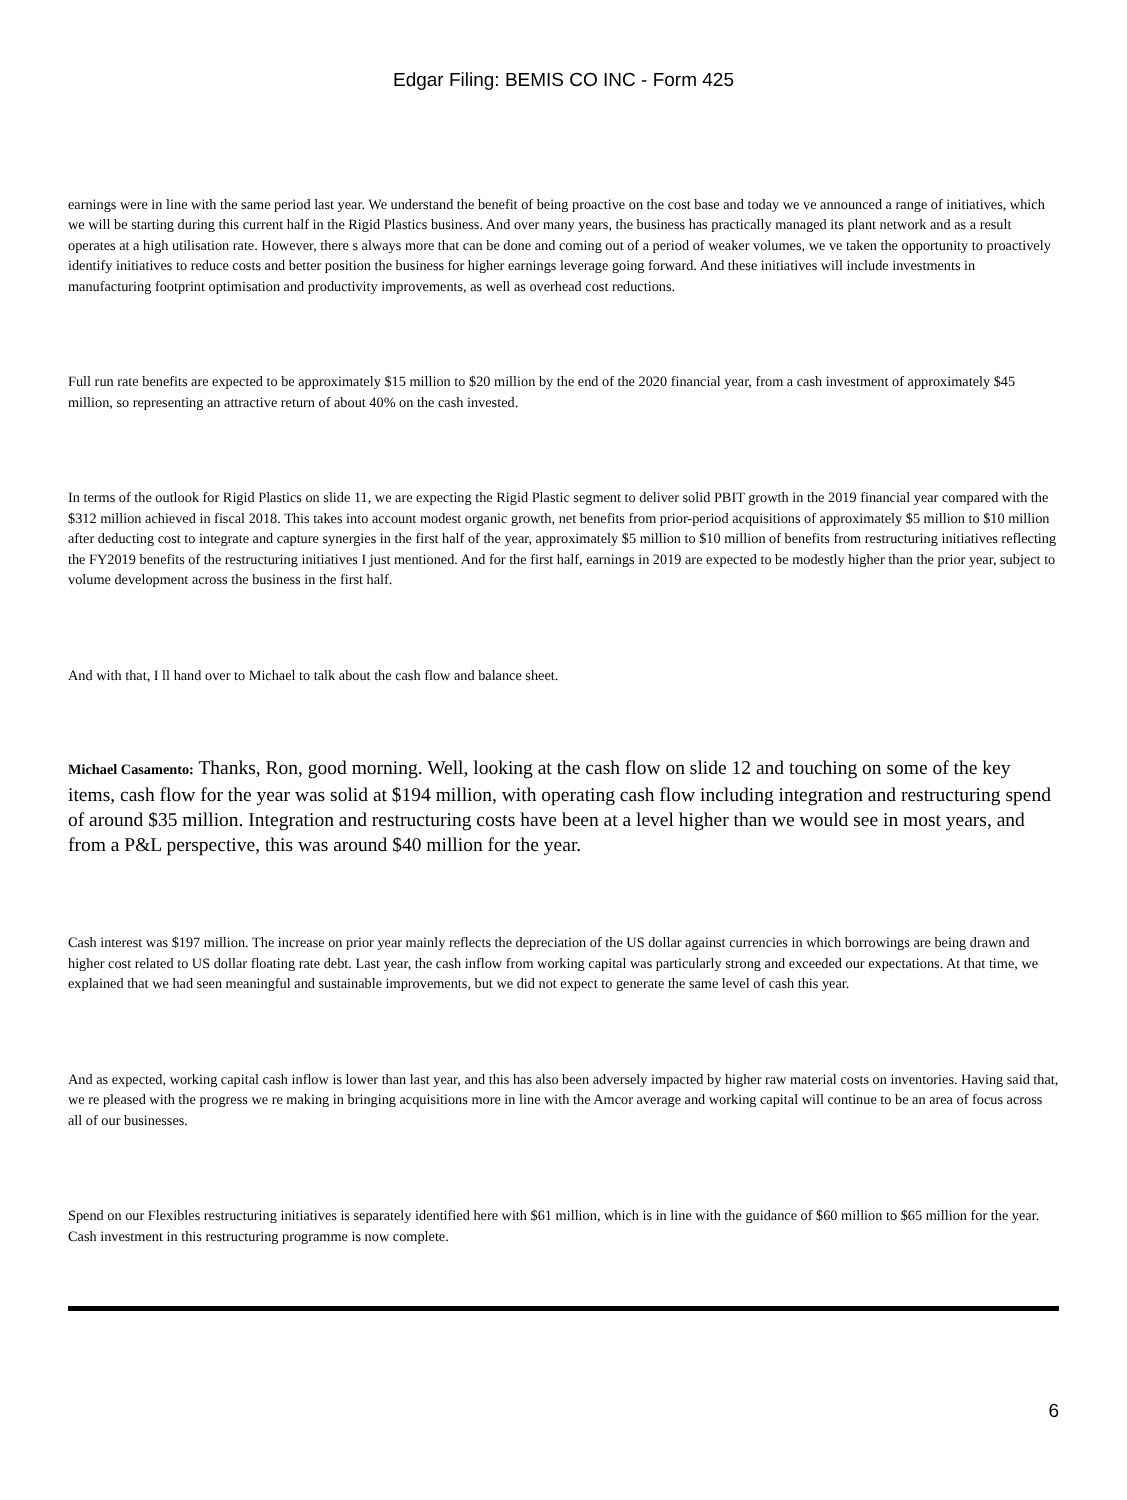Edgar Filing: BEMIS CO INC - Form 425
earnings were in line with the same period last year. We understand the benefit of being proactive on the cost base and today we ve announced a range of initiatives, which we will be starting during this current half in the Rigid Plastics business. And over many years, the business has practically managed its plant network and as a result operates at a high utilisation rate. However, there s always more that can be done and coming out of a period of weaker volumes, we ve taken the opportunity to proactively identify initiatives to reduce costs and better position the business for higher earnings leverage going forward. And these initiatives will include investments in manufacturing footprint optimisation and productivity improvements, as well as overhead cost reductions.
Full run rate benefits are expected to be approximately $15 million to $20 million by the end of the 2020 financial year, from a cash investment of approximately $45 million, so representing an attractive return of about 40% on the cash invested.
In terms of the outlook for Rigid Plastics on slide 11, we are expecting the Rigid Plastic segment to deliver solid PBIT growth in the 2019 financial year compared with the $312 million achieved in fiscal 2018. This takes into account modest organic growth, net benefits from prior-period acquisitions of approximately $5 million to $10 million after deducting cost to integrate and capture synergies in the first half of the year, approximately $5 million to $10 million of benefits from restructuring initiatives reflecting the FY2019 benefits of the restructuring initiatives I just mentioned. And for the first half, earnings in 2019 are expected to be modestly higher than the prior year, subject to volume development across the business in the first half.
And with that, I ll hand over to Michael to talk about the cash flow and balance sheet.
Michael Casamento: Thanks, Ron, good morning. Well, looking at the cash flow on slide 12 and touching on some of the key items, cash flow for the year was solid at $194 million, with operating cash flow including integration and restructuring spend of around $35 million. Integration and restructuring costs have been at a level higher than we would see in most years, and from a P&L perspective, this was around $40 million for the year.
Cash interest was $197 million. The increase on prior year mainly reflects the depreciation of the US dollar against currencies in which borrowings are being drawn and higher cost related to US dollar floating rate debt. Last year, the cash inflow from working capital was particularly strong and exceeded our expectations. At that time, we explained that we had seen meaningful and sustainable improvements, but we did not expect to generate the same level of cash this year.
And as expected, working capital cash inflow is lower than last year, and this has also been adversely impacted by higher raw material costs on inventories. Having said that, we re pleased with the progress we re making in bringing acquisitions more in line with the Amcor average and working capital will continue to be an area of focus across all of our businesses.
Spend on our Flexibles restructuring initiatives is separately identified here with $61 million, which is in line with the guidance of $60 million to $65 million for the year. Cash investment in this restructuring programme is now complete.
6